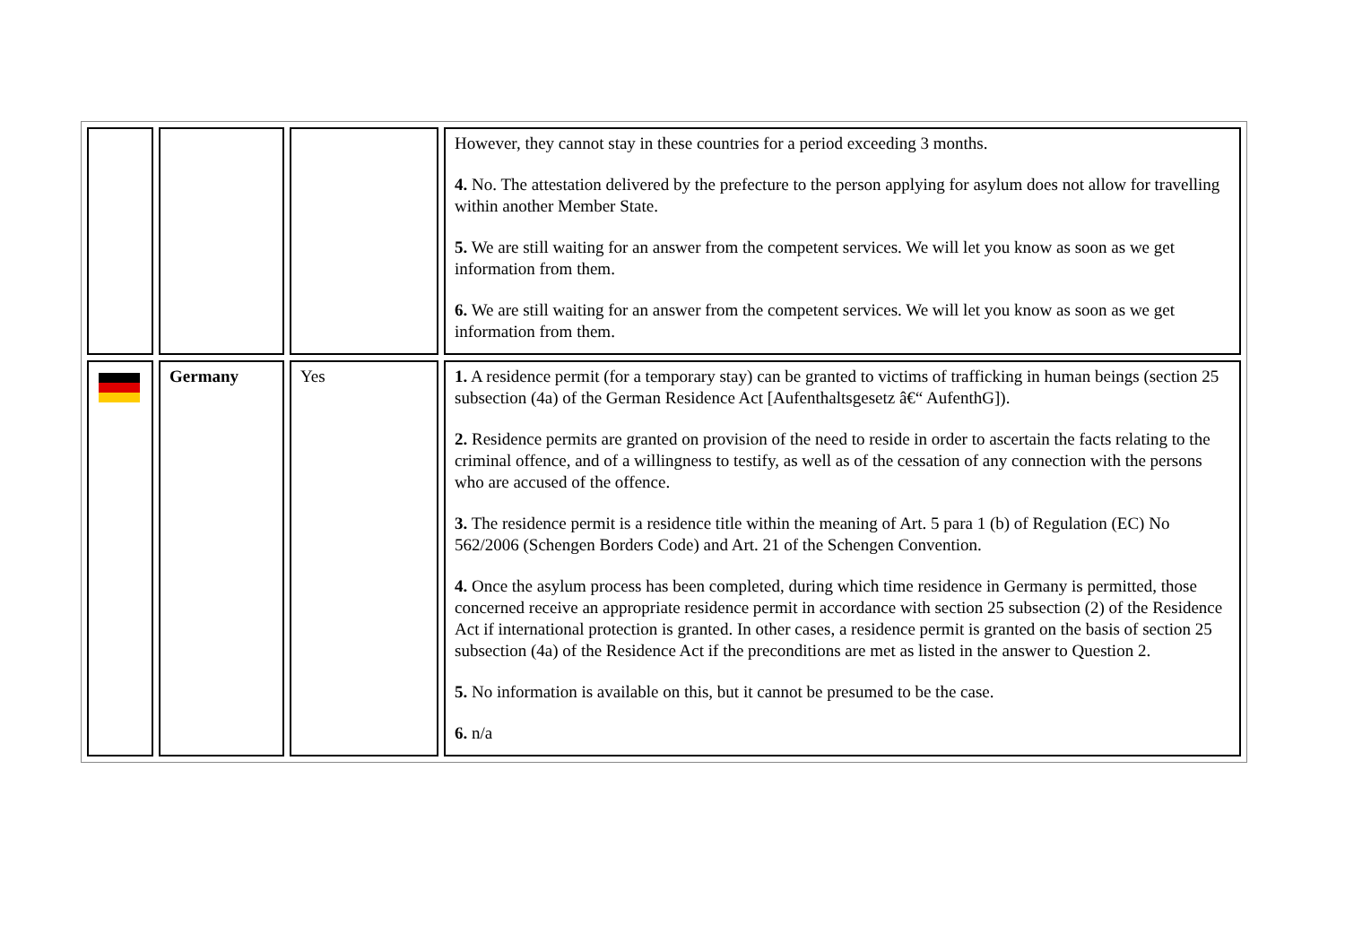| | | | However, they cannot stay in these countries for a period exceeding 3 months. 4. No. The attestation delivered by the prefecture to the person applying for asylum does not allow for travelling within another Member State. 5. We are still waiting for an answer from the competent services. We will let you know as soon as we get information from them. 6. We are still waiting for an answer from the competent services. We will let you know as soon as we get information from them. |
| | Germany | Yes | 1. A residence permit (for a temporary stay) can be granted to victims of trafficking in human beings (section 25 subsection (4a) of the German Residence Act [Aufenthaltsgesetz â€“ AufenthG]). 2. Residence permits are granted on provision of the need to reside in order to ascertain the facts relating to the criminal offence, and of a willingness to testify, as well as of the cessation of any connection with the persons who are accused of the offence. 3. The residence permit is a residence title within the meaning of Art. 5 para 1 (b) of Regulation (EC) No 562/2006 (Schengen Borders Code) and Art. 21 of the Schengen Convention. 4. Once the asylum process has been completed, during which time residence in Germany is permitted, those concerned receive an appropriate residence permit in accordance with section 25 subsection (2) of the Residence Act if international protection is granted. In other cases, a residence permit is granted on the basis of section 25 subsection (4a) of the Residence Act if the preconditions are met as listed in the answer to Question 2. 5. No information is available on this, but it cannot be presumed to be the case. 6. n/a |